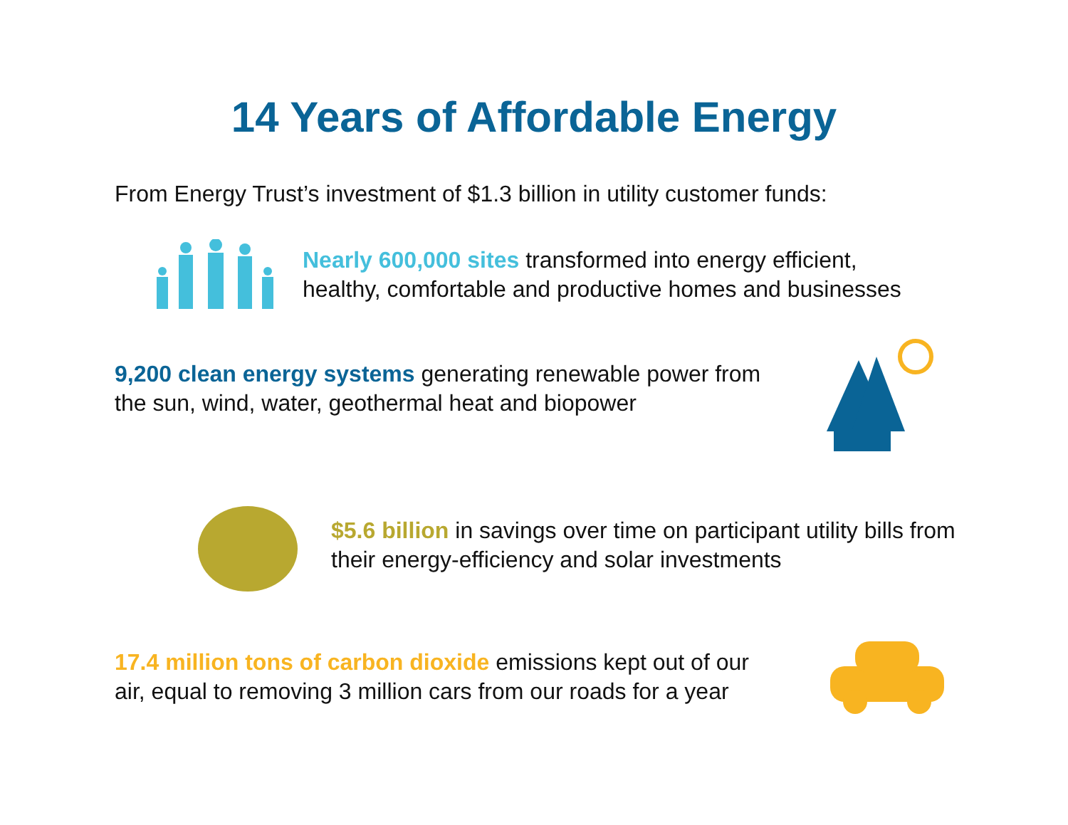14 Years of Affordable Energy
From Energy Trust’s investment of $1.3 billion in utility customer funds:
Nearly 600,000 sites transformed into energy efficient,
healthy, comfortable and productive homes and businesses
9,200 clean energy systems generating renewable power from
the sun, wind, water, geothermal heat and biopower
$5.6 billion in savings over time on participant utility bills from
their energy-efficiency and solar investments
17.4 million tons of carbon dioxide emissions kept out of our
air, equal to removing 3 million cars from our roads for a year